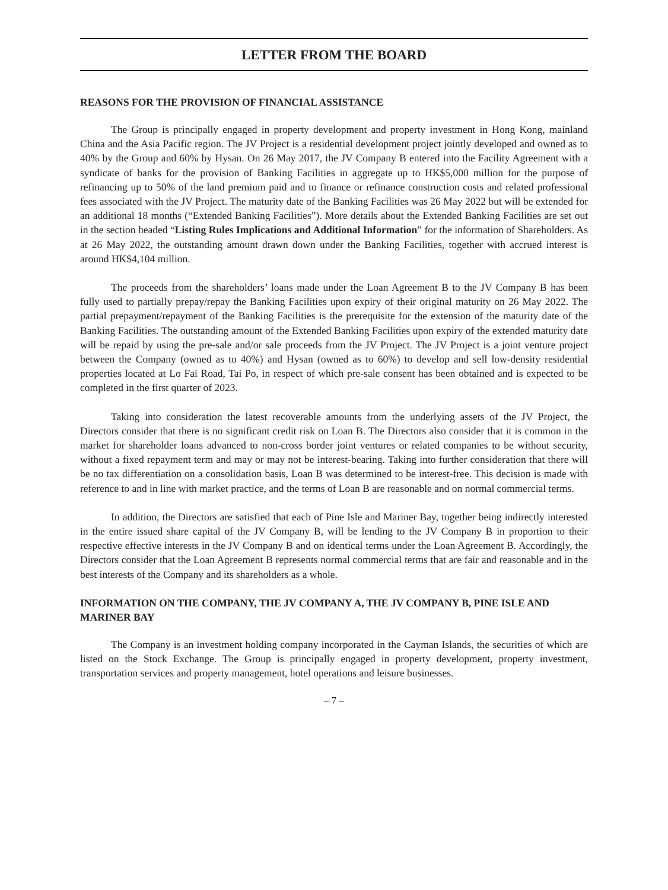LETTER FROM THE BOARD
REASONS FOR THE PROVISION OF FINANCIAL ASSISTANCE
The Group is principally engaged in property development and property investment in Hong Kong, mainland China and the Asia Pacific region. The JV Project is a residential development project jointly developed and owned as to 40% by the Group and 60% by Hysan. On 26 May 2017, the JV Company B entered into the Facility Agreement with a syndicate of banks for the provision of Banking Facilities in aggregate up to HK$5,000 million for the purpose of refinancing up to 50% of the land premium paid and to finance or refinance construction costs and related professional fees associated with the JV Project. The maturity date of the Banking Facilities was 26 May 2022 but will be extended for an additional 18 months (“Extended Banking Facilities”). More details about the Extended Banking Facilities are set out in the section headed “Listing Rules Implications and Additional Information” for the information of Shareholders. As at 26 May 2022, the outstanding amount drawn down under the Banking Facilities, together with accrued interest is around HK$4,104 million.
The proceeds from the shareholders’ loans made under the Loan Agreement B to the JV Company B has been fully used to partially prepay/repay the Banking Facilities upon expiry of their original maturity on 26 May 2022. The partial prepayment/repayment of the Banking Facilities is the prerequisite for the extension of the maturity date of the Banking Facilities. The outstanding amount of the Extended Banking Facilities upon expiry of the extended maturity date will be repaid by using the pre-sale and/or sale proceeds from the JV Project. The JV Project is a joint venture project between the Company (owned as to 40%) and Hysan (owned as to 60%) to develop and sell low-density residential properties located at Lo Fai Road, Tai Po, in respect of which pre-sale consent has been obtained and is expected to be completed in the first quarter of 2023.
Taking into consideration the latest recoverable amounts from the underlying assets of the JV Project, the Directors consider that there is no significant credit risk on Loan B. The Directors also consider that it is common in the market for shareholder loans advanced to non-cross border joint ventures or related companies to be without security, without a fixed repayment term and may or may not be interest-bearing. Taking into further consideration that there will be no tax differentiation on a consolidation basis, Loan B was determined to be interest-free. This decision is made with reference to and in line with market practice, and the terms of Loan B are reasonable and on normal commercial terms.
In addition, the Directors are satisfied that each of Pine Isle and Mariner Bay, together being indirectly interested in the entire issued share capital of the JV Company B, will be lending to the JV Company B in proportion to their respective effective interests in the JV Company B and on identical terms under the Loan Agreement B. Accordingly, the Directors consider that the Loan Agreement B represents normal commercial terms that are fair and reasonable and in the best interests of the Company and its shareholders as a whole.
INFORMATION ON THE COMPANY, THE JV COMPANY A, THE JV COMPANY B, PINE ISLE AND MARINER BAY
The Company is an investment holding company incorporated in the Cayman Islands, the securities of which are listed on the Stock Exchange. The Group is principally engaged in property development, property investment, transportation services and property management, hotel operations and leisure businesses.
– 7 –